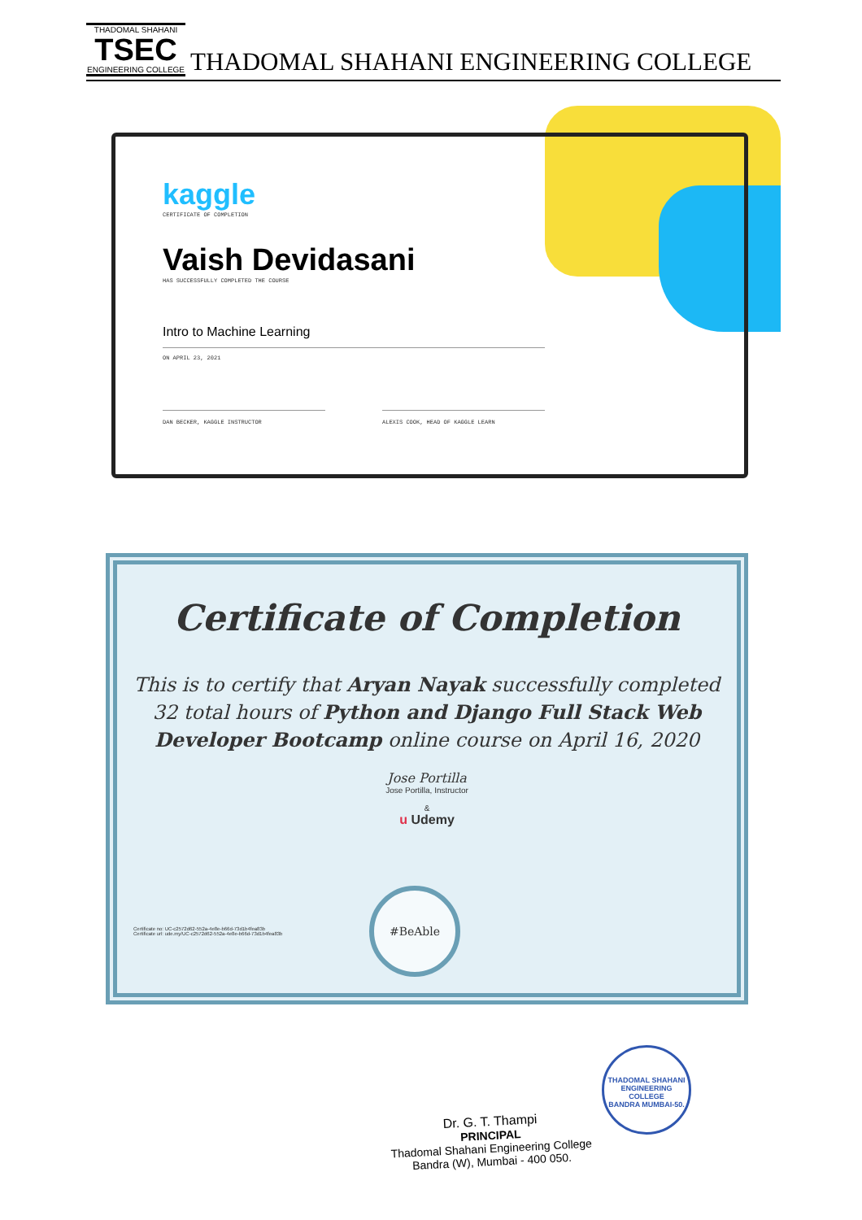THADOMAL SHAHANI
TSEC
ENGINEERING COLLEGE
THADOMAL SHAHANI ENGINEERING COLLEGE
kaggle
CERTIFICATE OF COMPLETION
Vaish Devidasani
HAS SUCCESSFULLY COMPLETED THE COURSE
Intro to Machine Learning
ON APRIL 23, 2021
DAN BECKER, KAGGLE INSTRUCTOR ALEXIS COOK, HEAD OF KAGGLE LEARN
Certificate of Completion
This is to certify that Aryan Nayak successfully completed 32 total hours of Python and Django Full Stack Web Developer Bootcamp online course on April 16, 2020
Jose Portilla
Jose Portilla, Instructor
&
u Udemy
Certificate no: UC-c2572d62-552a-4e8e-b66d-73d1b4fea83b
Certificate url: ude.my/UC-c2572d62-552a-4e8e-b66d-73d1b4fea83b
#BeAble
Dr. G. T. Thampi
PRINCIPAL
Thadomal Shahani Engineering College
Bandra (W), Mumbai - 400 050.
THADOMAL SHAHANI ENGINEERING COLLEGE
BANDRA MUMBAI-50.